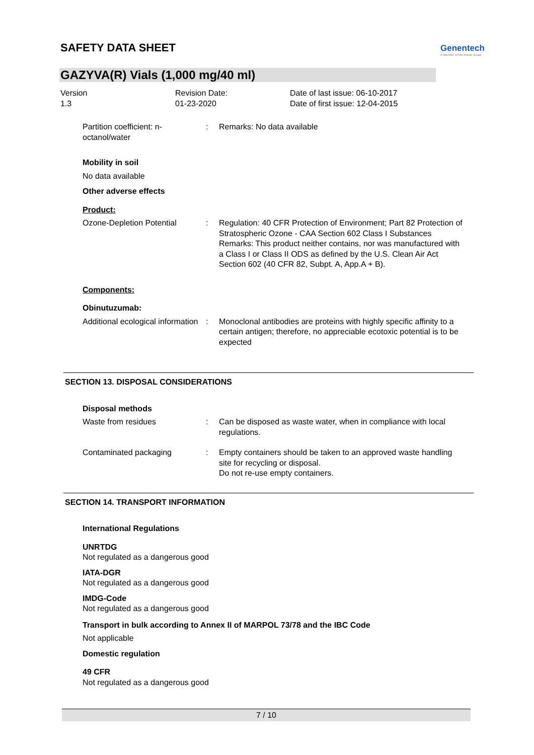SAFETY DATA SHEET
Genentech
A Member of the Roche Group
GAZYVA(R) Vials (1,000 mg/40 ml)
Version
1.3
Revision Date:
01-23-2020
Date of last issue: 06-10-2017
Date of first issue: 12-04-2015
Partition coefficient: n-octanol/water
: Remarks: No data available
Mobility in soil
No data available
Other adverse effects
Product:
Ozone-Depletion Potential : Regulation: 40 CFR Protection of Environment; Part 82 Protection of Stratospheric Ozone - CAA Section 602 Class I Substances
Remarks: This product neither contains, nor was manufactured with a Class I or Class II ODS as defined by the U.S. Clean Air Act Section 602 (40 CFR 82, Subpt. A, App.A + B).
Components:
Obinutuzumab:
Additional ecological information
: Monoclonal antibodies are proteins with highly specific affinity to a certain antigen; therefore, no appreciable ecotoxic potential is to be expected
SECTION 13. DISPOSAL CONSIDERATIONS
Disposal methods
Waste from residues : Can be disposed as waste water, when in compliance with local regulations.
Contaminated packaging : Empty containers should be taken to an approved waste handling site for recycling or disposal.
Do not re-use empty containers.
SECTION 14. TRANSPORT INFORMATION
International Regulations
UNRTDG
Not regulated as a dangerous good
IATA-DGR
Not regulated as a dangerous good
IMDG-Code
Not regulated as a dangerous good
Transport in bulk according to Annex II of MARPOL 73/78 and the IBC Code
Not applicable
Domestic regulation
49 CFR
Not regulated as a dangerous good
7 / 10